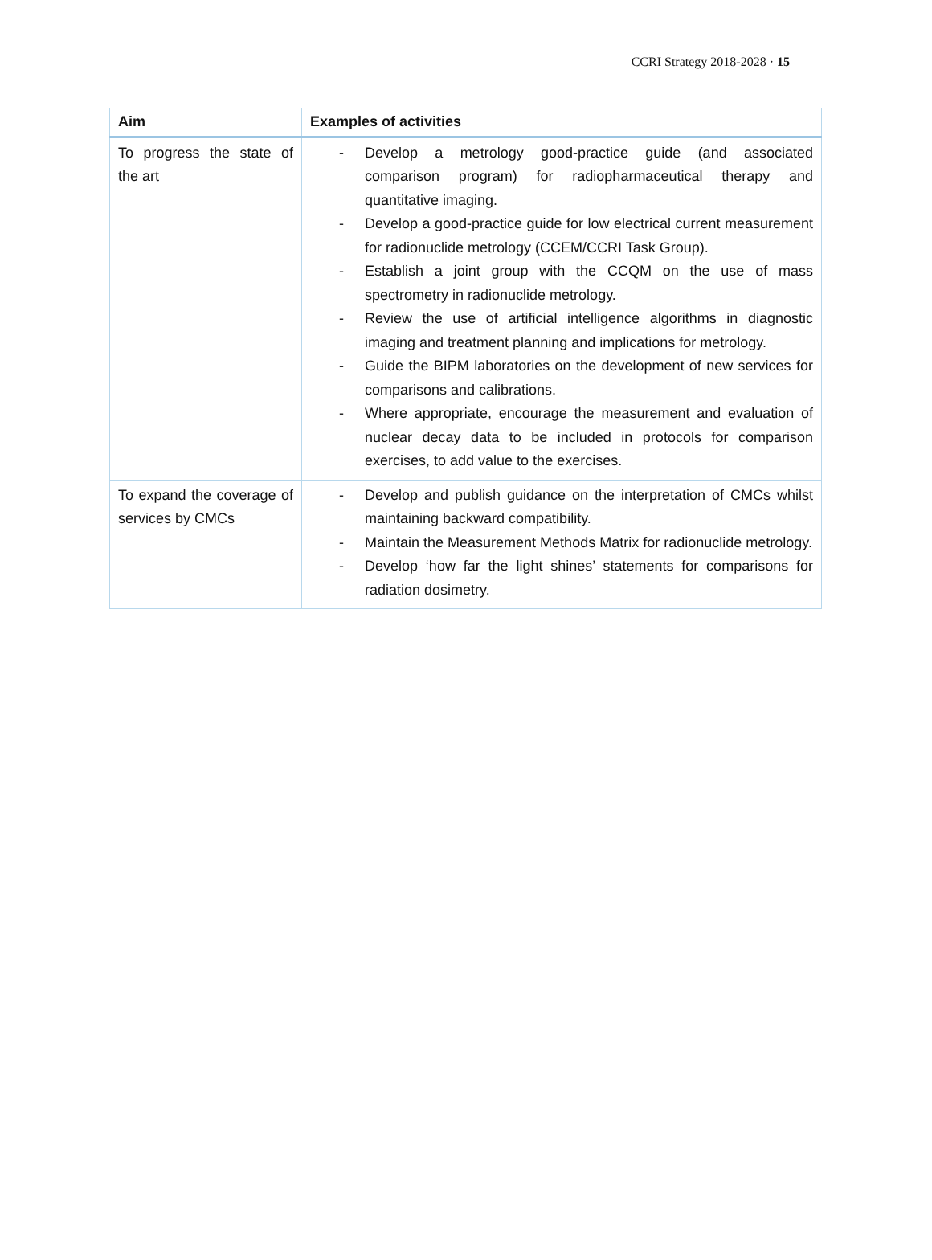CCRI Strategy 2018-2028 · 15
| Aim | Examples of activities |
| --- | --- |
| To progress the state of the art | - Develop a metrology good-practice guide (and associated comparison program) for radiopharmaceutical therapy and quantitative imaging. - Develop a good-practice guide for low electrical current measurement for radionuclide metrology (CCEM/CCRI Task Group). - Establish a joint group with the CCQM on the use of mass spectrometry in radionuclide metrology. - Review the use of artificial intelligence algorithms in diagnostic imaging and treatment planning and implications for metrology. - Guide the BIPM laboratories on the development of new services for comparisons and calibrations. - Where appropriate, encourage the measurement and evaluation of nuclear decay data to be included in protocols for comparison exercises, to add value to the exercises. |
| To expand the coverage of services by CMCs | - Develop and publish guidance on the interpretation of CMCs whilst maintaining backward compatibility. - Maintain the Measurement Methods Matrix for radionuclide metrology. - Develop ‘how far the light shines’ statements for comparisons for radiation dosimetry. |